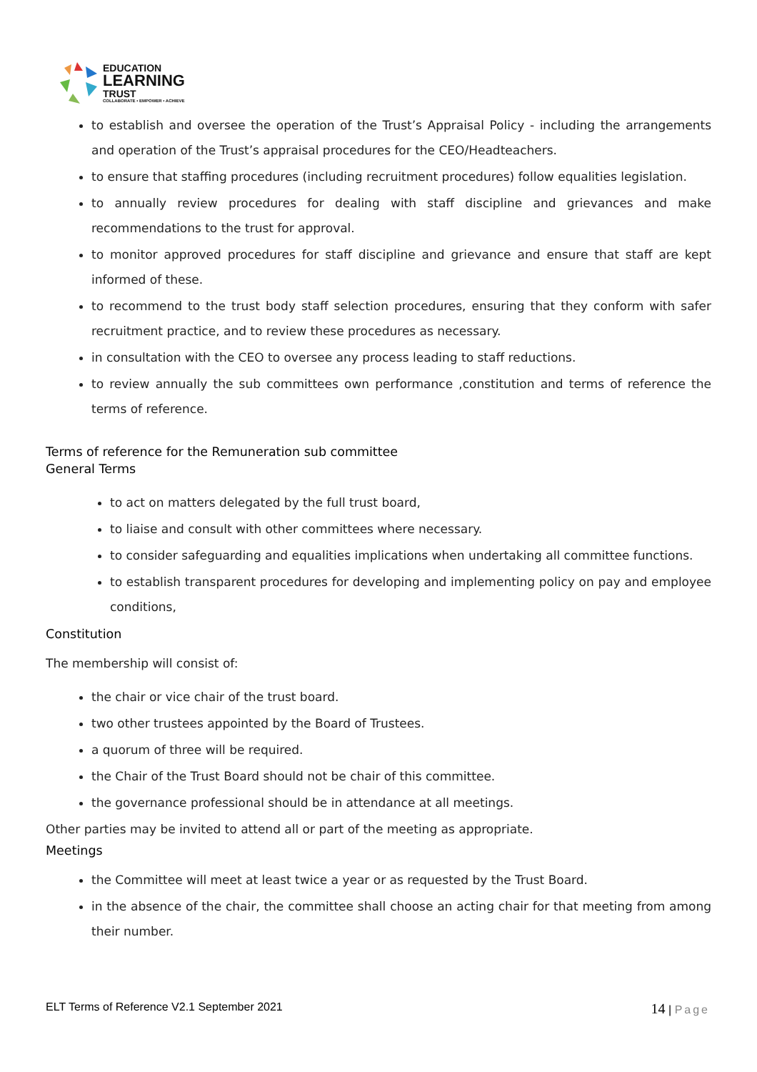EDUCATION
LEARNING
TRUST
COLLABORATE • EMPOWER • ACHIEVE
to establish and oversee the operation of the Trust’s Appraisal Policy - including the arrangements and operation of the Trust’s appraisal procedures for the CEO/Headteachers.
to ensure that staffing procedures (including recruitment procedures) follow equalities legislation.
to annually review procedures for dealing with staff discipline and grievances and make recommendations to the trust for approval.
to monitor approved procedures for staff discipline and grievance and ensure that staff are kept informed of these.
to recommend to the trust body staff selection procedures, ensuring that they conform with safer recruitment practice, and to review these procedures as necessary.
in consultation with the CEO to oversee any process leading to staff reductions.
to review annually the sub committees own performance ,constitution and terms of reference the terms of reference.
Terms of reference for the Remuneration sub committee
General Terms
to act on matters delegated by the full trust board,
to liaise and consult with other committees where necessary.
to consider safeguarding and equalities implications when undertaking all committee functions.
to establish transparent procedures for developing and implementing policy on pay and employee conditions,
Constitution
The membership will consist of:
the chair or vice chair of the trust board.
two other trustees appointed by the Board of Trustees.
a quorum of three will be required.
the Chair of the Trust Board should not be chair of this committee.
the governance professional should be in attendance at all meetings.
Other parties may be invited to attend all or part of the meeting as appropriate.
Meetings
the Committee will meet at least twice a year or as requested by the Trust Board.
in the absence of the chair, the committee shall choose an acting chair for that meeting from among their number.
ELT Terms of Reference V2.1 September 2021 14 | Page